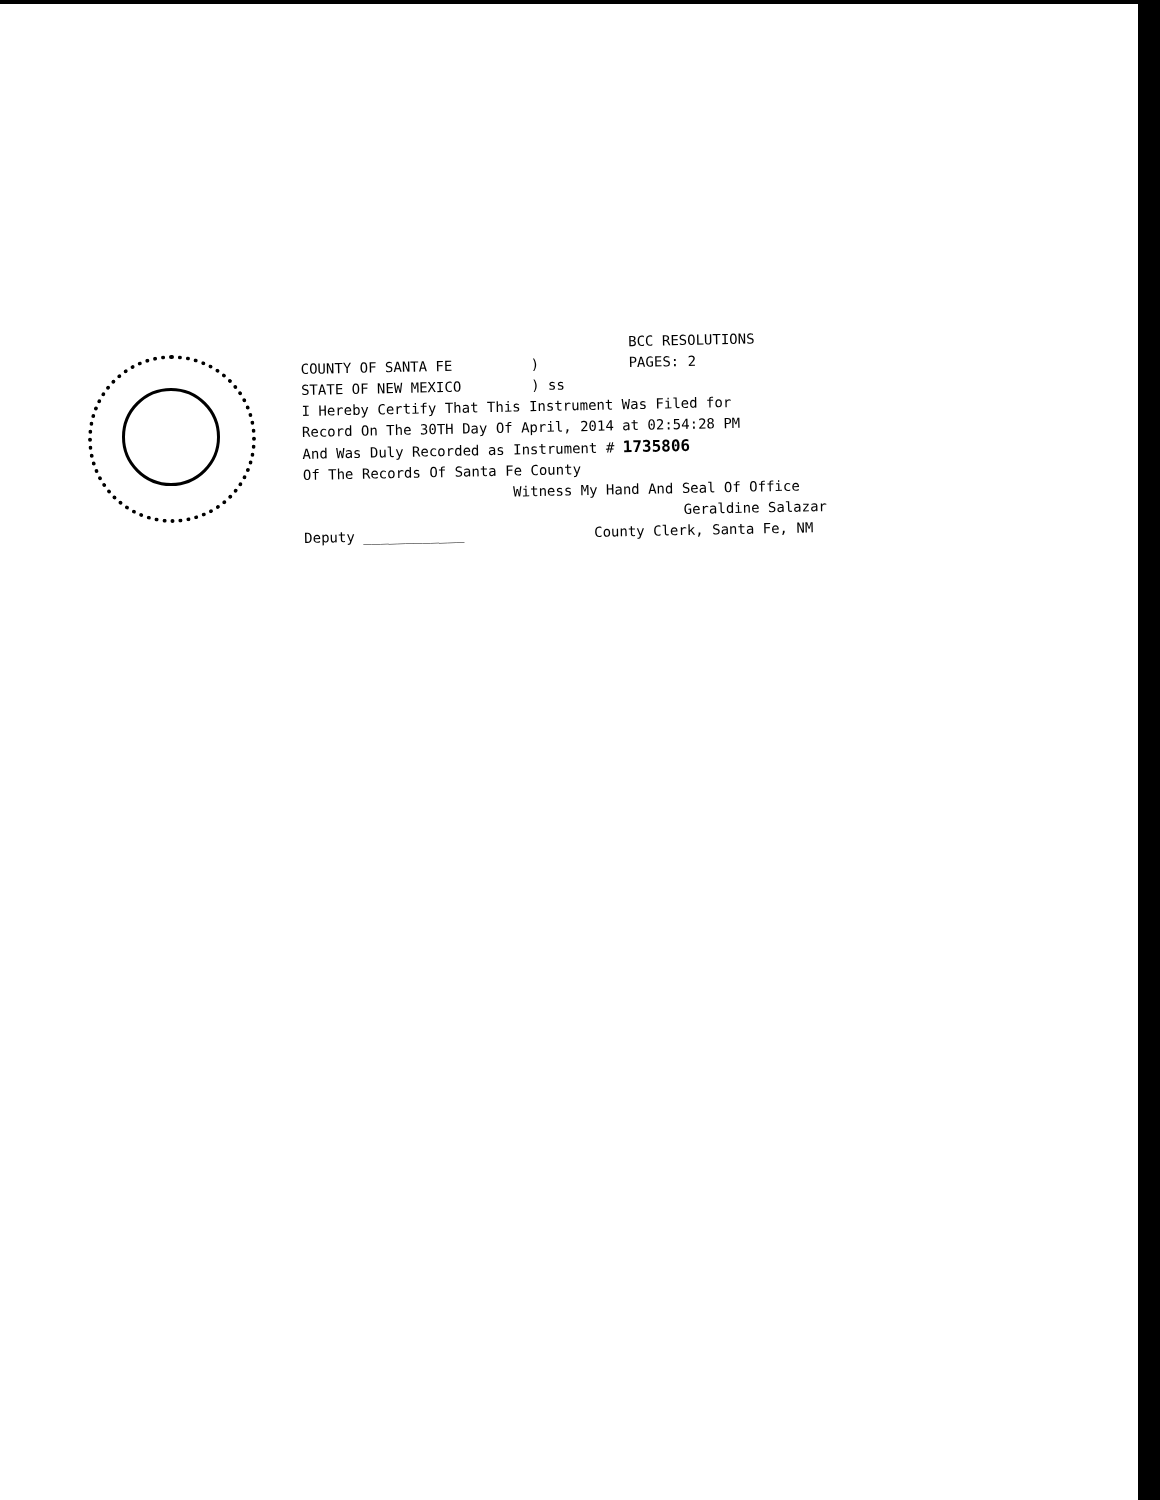BCC RESOLUTIONS
COUNTY OF SANTA FE) PAGES: 2
STATE OF NEW MEXICO) ss
I Hereby Certify That This Instrument Was Filed for
Record On The 30TH Day Of April, 2014 at 02:54:28 PM
And Was Duly Recorded as Instrument # 1735806
Of The Records Of Santa Fe County
Witness My Hand And Seal Of Office
Geraldine Salazar
Deputy ____________ County Clerk, Santa Fe, NM